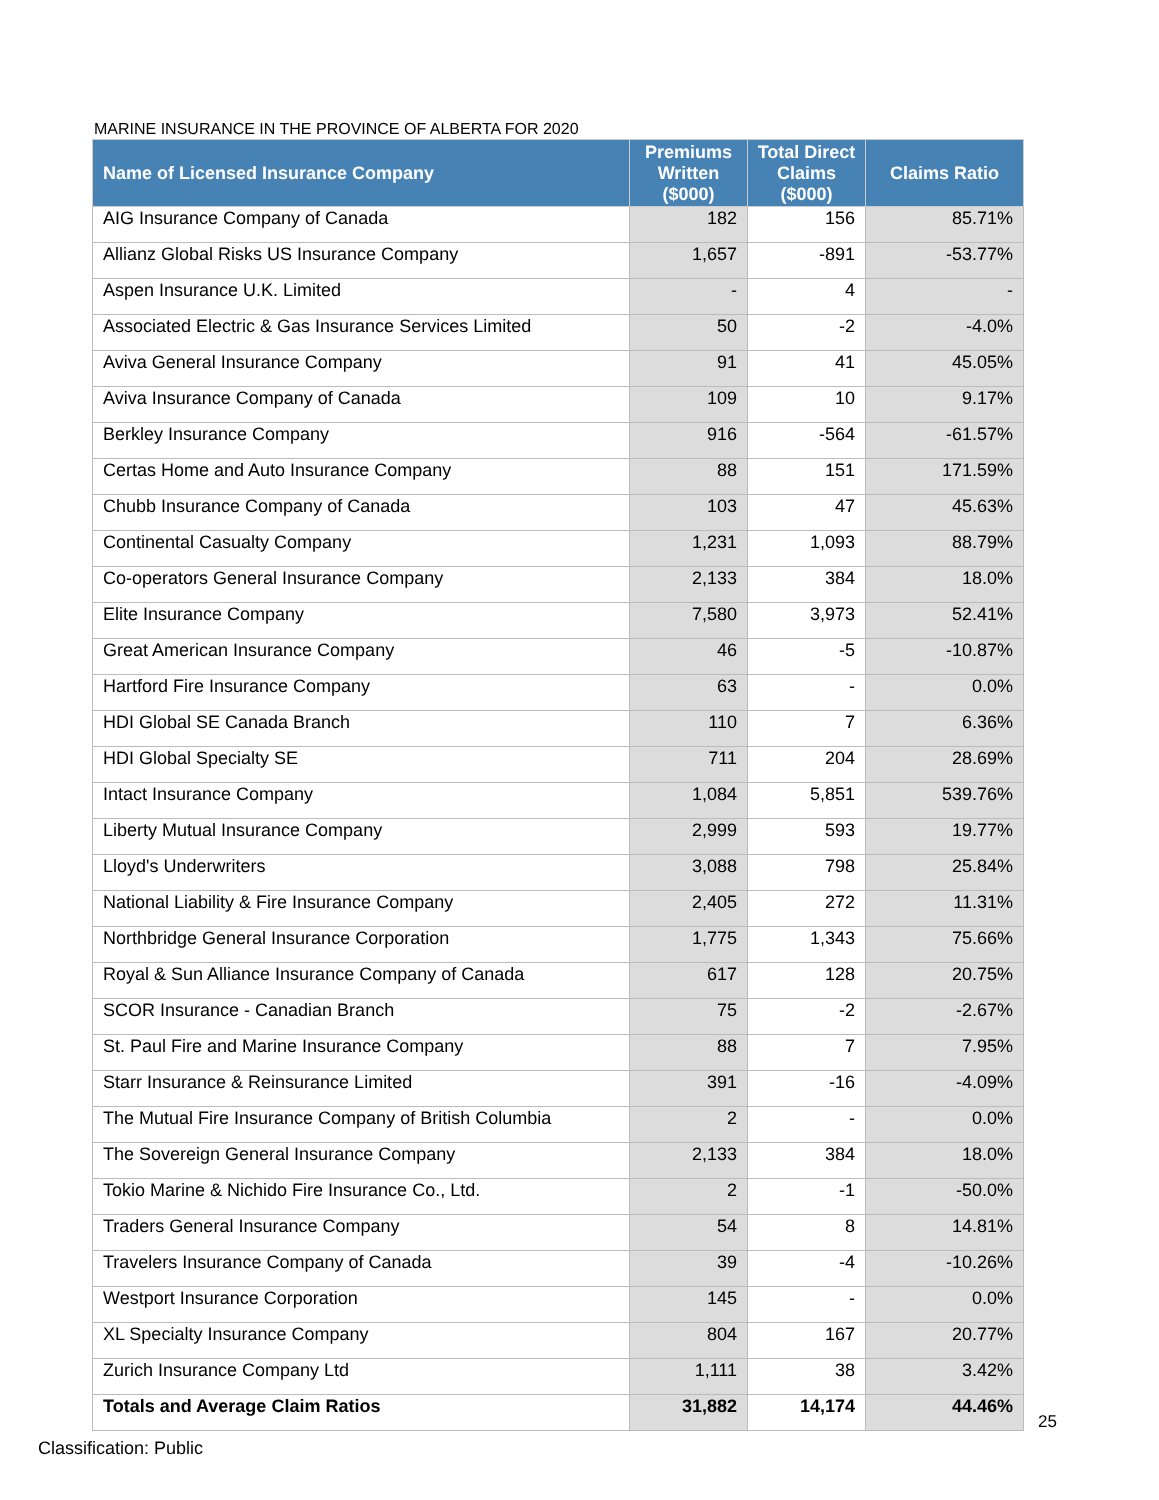MARINE INSURANCE IN THE PROVINCE OF ALBERTA FOR 2020
| Name of Licensed Insurance Company | Premiums Written ($000) | Total Direct Claims ($000) | Claims Ratio |
| --- | --- | --- | --- |
| AIG Insurance Company of Canada | 182 | 156 | 85.71% |
| Allianz Global Risks US Insurance Company | 1,657 | -891 | -53.77% |
| Aspen Insurance U.K. Limited | - | 4 | - |
| Associated Electric & Gas Insurance Services Limited | 50 | -2 | -4.0% |
| Aviva General Insurance Company | 91 | 41 | 45.05% |
| Aviva Insurance Company of Canada | 109 | 10 | 9.17% |
| Berkley Insurance Company | 916 | -564 | -61.57% |
| Certas Home and Auto Insurance Company | 88 | 151 | 171.59% |
| Chubb Insurance Company of Canada | 103 | 47 | 45.63% |
| Continental Casualty Company | 1,231 | 1,093 | 88.79% |
| Co-operators General Insurance Company | 2,133 | 384 | 18.0% |
| Elite Insurance Company | 7,580 | 3,973 | 52.41% |
| Great American Insurance Company | 46 | -5 | -10.87% |
| Hartford Fire Insurance Company | 63 | - | 0.0% |
| HDI Global SE Canada Branch | 110 | 7 | 6.36% |
| HDI Global Specialty SE | 711 | 204 | 28.69% |
| Intact Insurance Company | 1,084 | 5,851 | 539.76% |
| Liberty Mutual Insurance Company | 2,999 | 593 | 19.77% |
| Lloyd's Underwriters | 3,088 | 798 | 25.84% |
| National Liability & Fire Insurance Company | 2,405 | 272 | 11.31% |
| Northbridge General Insurance Corporation | 1,775 | 1,343 | 75.66% |
| Royal & Sun Alliance Insurance Company of Canada | 617 | 128 | 20.75% |
| SCOR Insurance - Canadian Branch | 75 | -2 | -2.67% |
| St. Paul Fire and Marine Insurance Company | 88 | 7 | 7.95% |
| Starr Insurance & Reinsurance Limited | 391 | -16 | -4.09% |
| The Mutual Fire Insurance Company of British Columbia | 2 | - | 0.0% |
| The Sovereign General Insurance Company | 2,133 | 384 | 18.0% |
| Tokio Marine & Nichido Fire Insurance Co., Ltd. | 2 | -1 | -50.0% |
| Traders General Insurance Company | 54 | 8 | 14.81% |
| Travelers Insurance Company of Canada | 39 | -4 | -10.26% |
| Westport Insurance Corporation | 145 | - | 0.0% |
| XL Specialty Insurance Company | 804 | 167 | 20.77% |
| Zurich Insurance Company Ltd | 1,111 | 38 | 3.42% |
| Totals and Average Claim Ratios | 31,882 | 14,174 | 44.46% |
25
Classification: Public